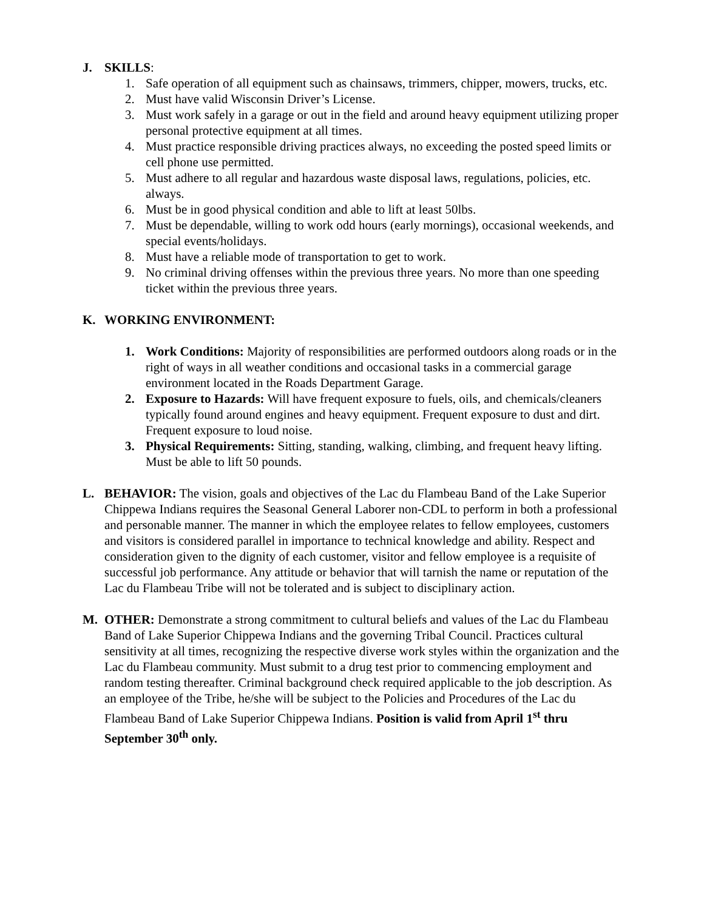J. SKILLS:
1. Safe operation of all equipment such as chainsaws, trimmers, chipper, mowers, trucks, etc.
2. Must have valid Wisconsin Driver’s License.
3. Must work safely in a garage or out in the field and around heavy equipment utilizing proper personal protective equipment at all times.
4. Must practice responsible driving practices always, no exceeding the posted speed limits or cell phone use permitted.
5. Must adhere to all regular and hazardous waste disposal laws, regulations, policies, etc. always.
6. Must be in good physical condition and able to lift at least 50lbs.
7. Must be dependable, willing to work odd hours (early mornings), occasional weekends, and special events/holidays.
8. Must have a reliable mode of transportation to get to work.
9. No criminal driving offenses within the previous three years. No more than one speeding ticket within the previous three years.
K. WORKING ENVIRONMENT:
1. Work Conditions: Majority of responsibilities are performed outdoors along roads or in the right of ways in all weather conditions and occasional tasks in a commercial garage environment located in the Roads Department Garage.
2. Exposure to Hazards: Will have frequent exposure to fuels, oils, and chemicals/cleaners typically found around engines and heavy equipment. Frequent exposure to dust and dirt. Frequent exposure to loud noise.
3. Physical Requirements: Sitting, standing, walking, climbing, and frequent heavy lifting. Must be able to lift 50 pounds.
L. BEHAVIOR: The vision, goals and objectives of the Lac du Flambeau Band of the Lake Superior Chippewa Indians requires the Seasonal General Laborer non-CDL to perform in both a professional and personable manner. The manner in which the employee relates to fellow employees, customers and visitors is considered parallel in importance to technical knowledge and ability. Respect and consideration given to the dignity of each customer, visitor and fellow employee is a requisite of successful job performance. Any attitude or behavior that will tarnish the name or reputation of the Lac du Flambeau Tribe will not be tolerated and is subject to disciplinary action.
M. OTHER: Demonstrate a strong commitment to cultural beliefs and values of the Lac du Flambeau Band of Lake Superior Chippewa Indians and the governing Tribal Council. Practices cultural sensitivity at all times, recognizing the respective diverse work styles within the organization and the Lac du Flambeau community. Must submit to a drug test prior to commencing employment and random testing thereafter. Criminal background check required applicable to the job description. As an employee of the Tribe, he/she will be subject to the Policies and Procedures of the Lac du Flambeau Band of Lake Superior Chippewa Indians. Position is valid from April 1<sup>st</sup> thru September 30<sup>th</sup> only.